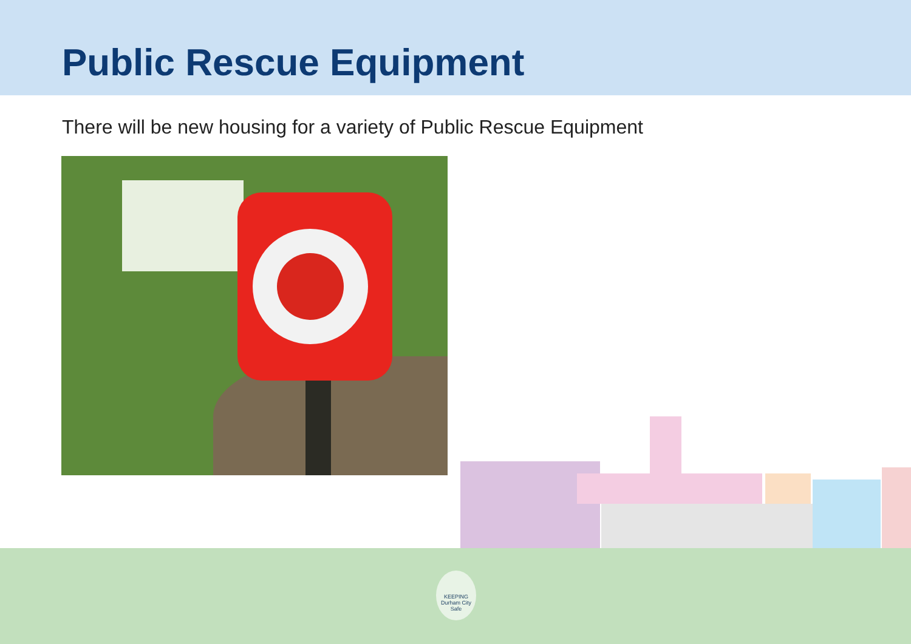Public Rescue Equipment
There will be new housing for a variety of Public Rescue Equipment
KEEPING
Durham City
Safe